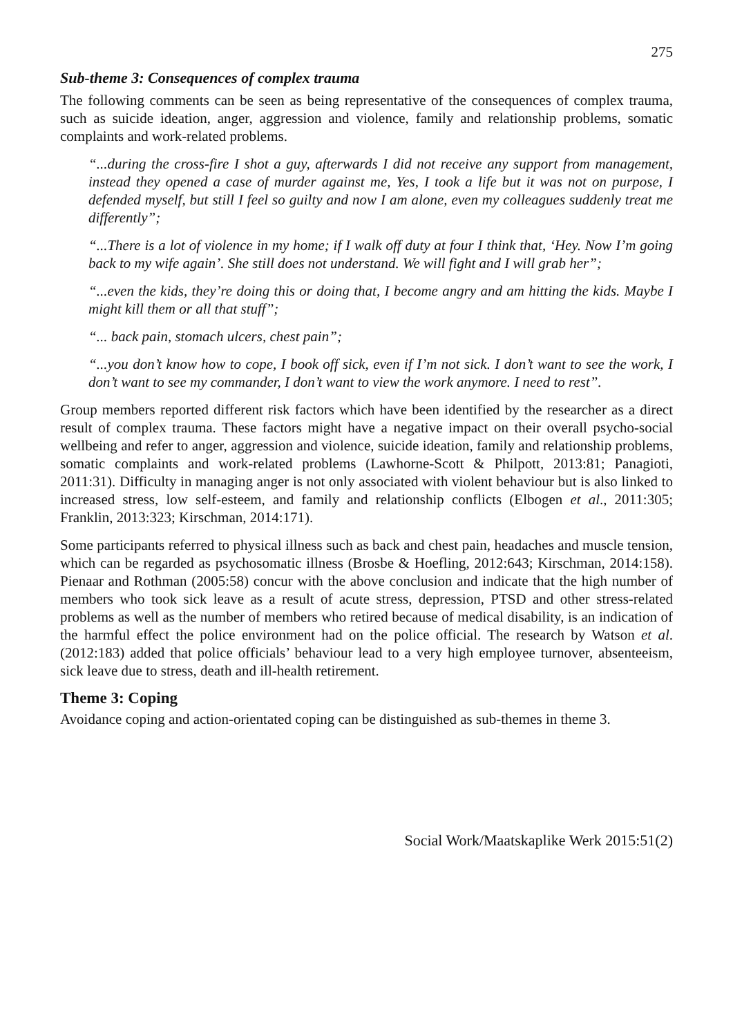275
Sub-theme 3: Consequences of complex trauma
The following comments can be seen as being representative of the consequences of complex trauma, such as suicide ideation, anger, aggression and violence, family and relationship problems, somatic complaints and work-related problems.
“...during the cross-fire I shot a guy, afterwards I did not receive any support from management, instead they opened a case of murder against me, Yes, I took a life but it was not on purpose, I defended myself, but still I feel so guilty and now I am alone, even my colleagues suddenly treat me differently”;
“...There is a lot of violence in my home; if I walk off duty at four I think that, ‘Hey. Now I’m going back to my wife again’. She still does not understand. We will fight and I will grab her”;
“...even the kids, they’re doing this or doing that, I become angry and am hitting the kids. Maybe I might kill them or all that stuff”;
“... back pain, stomach ulcers, chest pain”;
“...you don’t know how to cope, I book off sick, even if I’m not sick. I don’t want to see the work, I don’t want to see my commander, I don’t want to view the work anymore. I need to rest”.
Group members reported different risk factors which have been identified by the researcher as a direct result of complex trauma. These factors might have a negative impact on their overall psycho-social wellbeing and refer to anger, aggression and violence, suicide ideation, family and relationship problems, somatic complaints and work-related problems (Lawhorne-Scott & Philpott, 2013:81; Panagioti, 2011:31). Difficulty in managing anger is not only associated with violent behaviour but is also linked to increased stress, low self-esteem, and family and relationship conflicts (Elbogen et al., 2011:305; Franklin, 2013:323; Kirschman, 2014:171).
Some participants referred to physical illness such as back and chest pain, headaches and muscle tension, which can be regarded as psychosomatic illness (Brosbe & Hoefling, 2012:643; Kirschman, 2014:158). Pienaar and Rothman (2005:58) concur with the above conclusion and indicate that the high number of members who took sick leave as a result of acute stress, depression, PTSD and other stress-related problems as well as the number of members who retired because of medical disability, is an indication of the harmful effect the police environment had on the police official. The research by Watson et al. (2012:183) added that police officials’ behaviour lead to a very high employee turnover, absenteeism, sick leave due to stress, death and ill-health retirement.
Theme 3: Coping
Avoidance coping and action-orientated coping can be distinguished as sub-themes in theme 3.
Social Work/Maatskaplike Werk 2015:51(2)